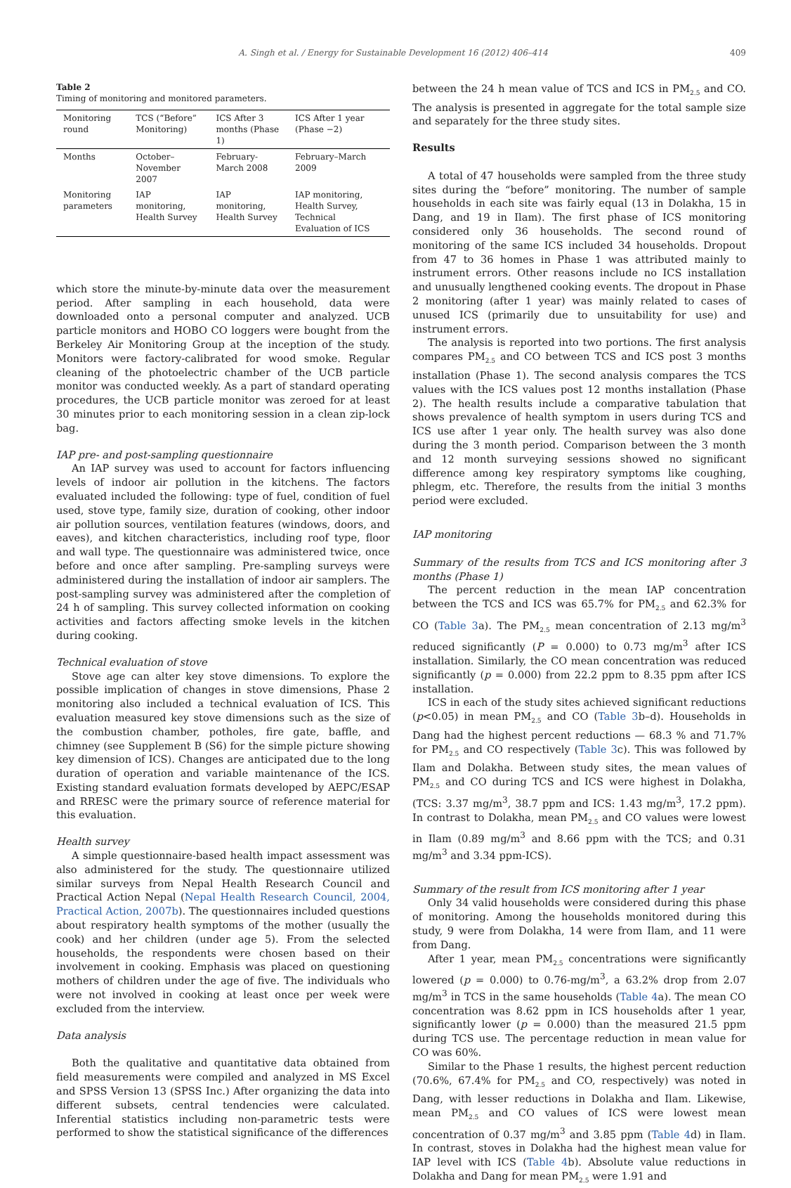A. Singh et al. / Energy for Sustainable Development 16 (2012) 406–414 409
Table 2
Timing of monitoring and monitored parameters.
| Monitoring round | TCS (“Before” Monitoring) | ICS After 3 months (Phase 1) | ICS After 1 year (Phase −2) |
| --- | --- | --- | --- |
| Months | October–November 2007 | February-March 2008 | February–March 2009 |
| Monitoring parameters | IAP monitoring, Health Survey | IAP monitoring, Health Survey | IAP monitoring, Health Survey, Technical Evaluation of ICS |
which store the minute-by-minute data over the measurement period. After sampling in each household, data were downloaded onto a personal computer and analyzed. UCB particle monitors and HOBO CO loggers were bought from the Berkeley Air Monitoring Group at the inception of the study. Monitors were factory-calibrated for wood smoke. Regular cleaning of the photoelectric chamber of the UCB particle monitor was conducted weekly. As a part of standard operating procedures, the UCB particle monitor was zeroed for at least 30 minutes prior to each monitoring session in a clean zip-lock bag.
IAP pre- and post-sampling questionnaire
An IAP survey was used to account for factors influencing levels of indoor air pollution in the kitchens. The factors evaluated included the following: type of fuel, condition of fuel used, stove type, family size, duration of cooking, other indoor air pollution sources, ventilation features (windows, doors, and eaves), and kitchen characteristics, including roof type, floor and wall type. The questionnaire was administered twice, once before and once after sampling. Pre-sampling surveys were administered during the installation of indoor air samplers. The post-sampling survey was administered after the completion of 24 h of sampling. This survey collected information on cooking activities and factors affecting smoke levels in the kitchen during cooking.
Technical evaluation of stove
Stove age can alter key stove dimensions. To explore the possible implication of changes in stove dimensions, Phase 2 monitoring also included a technical evaluation of ICS. This evaluation measured key stove dimensions such as the size of the combustion chamber, potholes, fire gate, baffle, and chimney (see Supplement B (S6) for the simple picture showing key dimension of ICS). Changes are anticipated due to the long duration of operation and variable maintenance of the ICS. Existing standard evaluation formats developed by AEPC/ESAP and RRESC were the primary source of reference material for this evaluation.
Health survey
A simple questionnaire-based health impact assessment was also administered for the study. The questionnaire utilized similar surveys from Nepal Health Research Council and Practical Action Nepal (Nepal Health Research Council, 2004, Practical Action, 2007b). The questionnaires included questions about respiratory health symptoms of the mother (usually the cook) and her children (under age 5). From the selected households, the respondents were chosen based on their involvement in cooking. Emphasis was placed on questioning mothers of children under the age of five. The individuals who were not involved in cooking at least once per week were excluded from the interview.
Data analysis
Both the qualitative and quantitative data obtained from field measurements were compiled and analyzed in MS Excel and SPSS Version 13 (SPSS Inc.) After organizing the data into different subsets, central tendencies were calculated. Inferential statistics including non-parametric tests were performed to show the statistical significance of the differences
between the 24 h mean value of TCS and ICS in PM<sub>2.5</sub> and CO. The analysis is presented in aggregate for the total sample size and separately for the three study sites.
Results
A total of 47 households were sampled from the three study sites during the “before” monitoring. The number of sample households in each site was fairly equal (13 in Dolakha, 15 in Dang, and 19 in Ilam). The first phase of ICS monitoring considered only 36 households. The second round of monitoring of the same ICS included 34 households. Dropout from 47 to 36 homes in Phase 1 was attributed mainly to instrument errors. Other reasons include no ICS installation and unusually lengthened cooking events. The dropout in Phase 2 monitoring (after 1 year) was mainly related to cases of unused ICS (primarily due to unsuitability for use) and instrument errors.
The analysis is reported into two portions. The first analysis compares PM<sub>2.5</sub> and CO between TCS and ICS post 3 months installation (Phase 1). The second analysis compares the TCS values with the ICS values post 12 months installation (Phase 2). The health results include a comparative tabulation that shows prevalence of health symptom in users during TCS and ICS use after 1 year only. The health survey was also done during the 3 month period. Comparison between the 3 month and 12 month surveying sessions showed no significant difference among key respiratory symptoms like coughing, phlegm, etc. Therefore, the results from the initial 3 months period were excluded.
IAP monitoring
Summary of the results from TCS and ICS monitoring after 3 months (Phase 1)
The percent reduction in the mean IAP concentration between the TCS and ICS was 65.7% for PM<sub>2.5</sub> and 62.3% for CO (Table 3a). The PM<sub>2.5</sub> mean concentration of 2.13 mg/m<sup>3</sup> reduced significantly (P = 0.000) to 0.73 mg/m<sup>3</sup> after ICS installation. Similarly, the CO mean concentration was reduced significantly (p = 0.000) from 22.2 ppm to 8.35 ppm after ICS installation.
ICS in each of the study sites achieved significant reductions (p<0.05) in mean PM<sub>2.5</sub> and CO (Table 3b–d). Households in Dang had the highest percent reductions — 68.3 % and 71.7% for PM<sub>2.5</sub> and CO respectively (Table 3c). This was followed by Ilam and Dolakha. Between study sites, the mean values of PM<sub>2.5</sub> and CO during TCS and ICS were highest in Dolakha, (TCS: 3.37 mg/m<sup>3</sup>, 38.7 ppm and ICS: 1.43 mg/m<sup>3</sup>, 17.2 ppm). In contrast to Dolakha, mean PM<sub>2.5</sub> and CO values were lowest in Ilam (0.89 mg/m<sup>3</sup> and 8.66 ppm with the TCS; and 0.31 mg/m<sup>3</sup> and 3.34 ppm-ICS).
Summary of the result from ICS monitoring after 1 year
Only 34 valid households were considered during this phase of monitoring. Among the households monitored during this study, 9 were from Dolakha, 14 were from Ilam, and 11 were from Dang.
After 1 year, mean PM<sub>2.5</sub> concentrations were significantly lowered (p = 0.000) to 0.76-mg/m<sup>3</sup>, a 63.2% drop from 2.07 mg/m<sup>3</sup> in TCS in the same households (Table 4a). The mean CO concentration was 8.62 ppm in ICS households after 1 year, significantly lower (p = 0.000) than the measured 21.5 ppm during TCS use. The percentage reduction in mean value for CO was 60%.
Similar to the Phase 1 results, the highest percent reduction (70.6%, 67.4% for PM<sub>2.5</sub> and CO, respectively) was noted in Dang, with lesser reductions in Dolakha and Ilam. Likewise, mean PM<sub>2.5</sub> and CO values of ICS were lowest mean concentration of 0.37 mg/m<sup>3</sup> and 3.85 ppm (Table 4d) in Ilam. In contrast, stoves in Dolakha had the highest mean value for IAP level with ICS (Table 4b). Absolute value reductions in Dolakha and Dang for mean PM<sub>2.5</sub> were 1.91 and